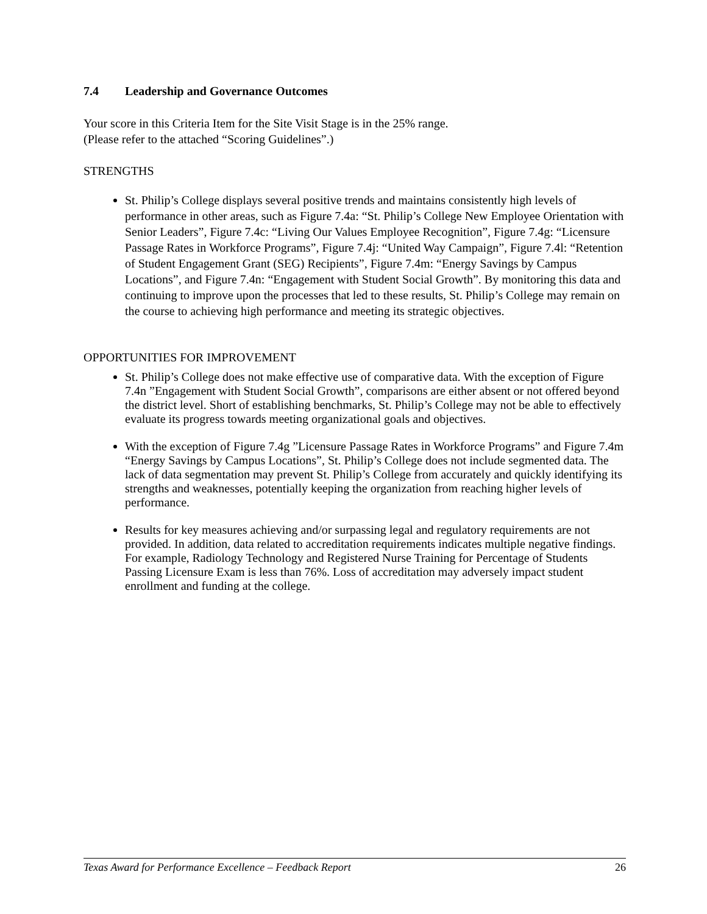7.4 Leadership and Governance Outcomes
Your score in this Criteria Item for the Site Visit Stage is in the 25% range.
(Please refer to the attached “Scoring Guidelines”.)
STRENGTHS
St. Philip’s College displays several positive trends and maintains consistently high levels of performance in other areas, such as Figure 7.4a: “St. Philip’s College New Employee Orientation with Senior Leaders”, Figure 7.4c: “Living Our Values Employee Recognition”, Figure 7.4g: “Licensure Passage Rates in Workforce Programs”, Figure 7.4j: “United Way Campaign”, Figure 7.4l: “Retention of Student Engagement Grant (SEG) Recipients”, Figure 7.4m: “Energy Savings by Campus Locations”, and Figure 7.4n: “Engagement with Student Social Growth”. By monitoring this data and continuing to improve upon the processes that led to these results, St. Philip’s College may remain on the course to achieving high performance and meeting its strategic objectives.
OPPORTUNITIES FOR IMPROVEMENT
St. Philip’s College does not make effective use of comparative data. With the exception of Figure 7.4n ”Engagement with Student Social Growth”, comparisons are either absent or not offered beyond the district level. Short of establishing benchmarks, St. Philip’s College may not be able to effectively evaluate its progress towards meeting organizational goals and objectives.
With the exception of Figure 7.4g ”Licensure Passage Rates in Workforce Programs” and Figure 7.4m “Energy Savings by Campus Locations”, St. Philip’s College does not include segmented data. The lack of data segmentation may prevent St. Philip’s College from accurately and quickly identifying its strengths and weaknesses, potentially keeping the organization from reaching higher levels of performance.
Results for key measures achieving and/or surpassing legal and regulatory requirements are not provided. In addition, data related to accreditation requirements indicates multiple negative findings. For example, Radiology Technology and Registered Nurse Training for Percentage of Students Passing Licensure Exam is less than 76%. Loss of accreditation may adversely impact student enrollment and funding at the college.
Texas Award for Performance Excellence – Feedback Report 26